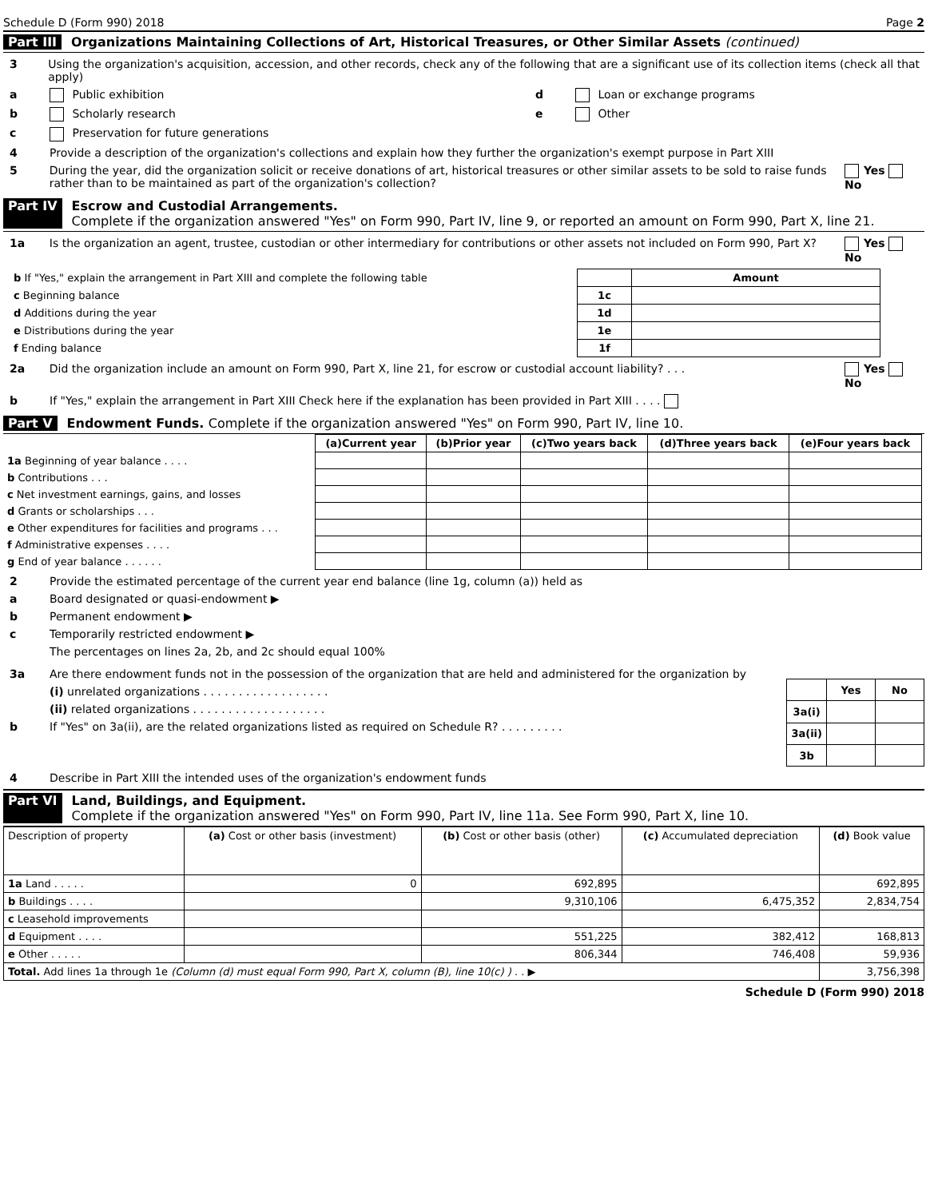Schedule D (Form 990) 2018 Page 2
Part III Organizations Maintaining Collections of Art, Historical Treasures, or Other Similar Assets (continued)
3 Using the organization's acquisition, accession, and other records, check any of the following that are a significant use of its collection items (check all that apply)
a Public exhibition d Loan or exchange programs
b Scholarly research e Other
c Preservation for future generations
4 Provide a description of the organization's collections and explain how they further the organization's exempt purpose in Part XIII
5 During the year, did the organization solicit or receive donations of art, historical treasures or other similar assets to be sold to raise funds rather than to be maintained as part of the organization's collection? Yes No
Part IV Escrow and Custodial Arrangements.
Complete if the organization answered "Yes" on Form 990, Part IV, line 9, or reported an amount on Form 990, Part X, line 21.
1a Is the organization an agent, trustee, custodian or other intermediary for contributions or other assets not included on Form 990, Part X? Yes No
| b If "Yes," explain the arrangement in Part XIII and complete the following table | | Amount |
| c Beginning balance | 1c | |
| d Additions during the year | 1d | |
| e Distributions during the year | 1e | |
| f Ending balance | 1f | |
2a Did the organization include an amount on Form 990, Part X, line 21, for escrow or custodial account liability? . . . Yes No
b If "Yes," explain the arrangement in Part XIII Check here if the explanation has been provided in Part XIII . . . .
Part V Endowment Funds. Complete if the organization answered "Yes" on Form 990, Part IV, line 10.
| | (a) Current year | (b)Prior year | (c)Two years back | (d)Three years back | (e)Four years back |
| 1a Beginning of year balance . . . . | | | | | |
| b Contributions . . . | | | | | |
| c Net investment earnings, gains, and losses | | | | | |
| d Grants or scholarships . . . | | | | | |
| e Other expenditures for facilities and programs . . . | | | | | |
| f Administrative expenses . . . . | | | | | |
| g End of year balance . . . . . . | | | | | |
2 Provide the estimated percentage of the current year end balance (line 1g, column (a)) held as
a Board designated or quasi-endowment ▶
b Permanent endowment ▶
c Temporarily restricted endowment ▶
The percentages on lines 2a, 2b, and 2c should equal 100%
3a Are there endowment funds not in the possession of the organization that are held and administered for the organization by
(i) unrelated organizations . . . . . . . . . . . . . . . . . .
(ii) related organizations . . . . . . . . . . . . . . . . . . .
b If "Yes" on 3a(ii), are the related organizations listed as required on Schedule R? . . . . . . . . .
| | Yes | No |
| 3a(i) | | |
| 3a(ii) | | |
| 3b | | |
4 Describe in Part XIII the intended uses of the organization's endowment funds
Part VI Land, Buildings, and Equipment.
Complete if the organization answered "Yes" on Form 990, Part IV, line 11a. See Form 990, Part X, line 10.
| Description of property | (a) Cost or other basis (investment) | (b) Cost or other basis (other) | (c) Accumulated depreciation | (d) Book value |
| 1a Land . . . . . | 0 | 692,895 | | 692,895 |
| b Buildings . . . . | | 9,310,106 | 6,475,352 | 2,834,754 |
| c Leasehold improvements | | | | |
| d Equipment . . . . | | 551,225 | 382,412 | 168,813 |
| e Other . . . . . | | 806,344 | 746,408 | 59,936 |
| Total. Add lines 1a through 1e (Column (d) must equal Form 990, Part X, column (B), line 10(c) ) . . ▶ | | | | 3,756,398 |
Schedule D (Form 990) 2018